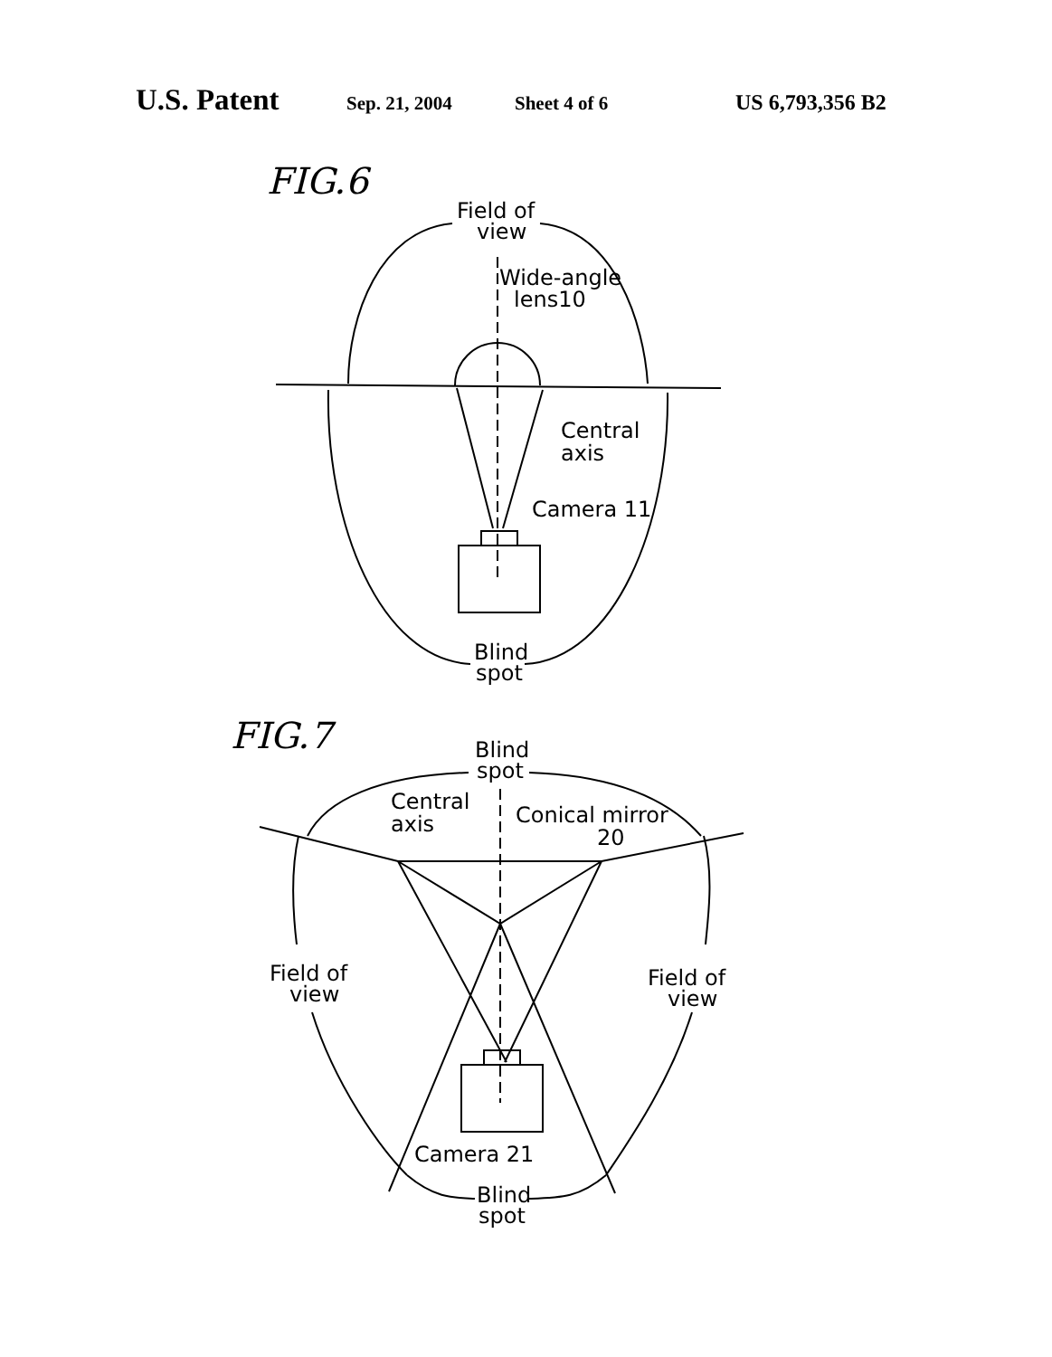U.S. Patent Sep. 21, 2004 Sheet 4 of 6 US 6,793,356 B2
FIG.6
Field of
view
Wide-angle
lens10
Central
axis
Camera 11
Blind
spot
FIG.7
Blind
spot
Central
axis
Conical mirror
20
Field of
view
Field of
view
Camera 21
Blind
spot